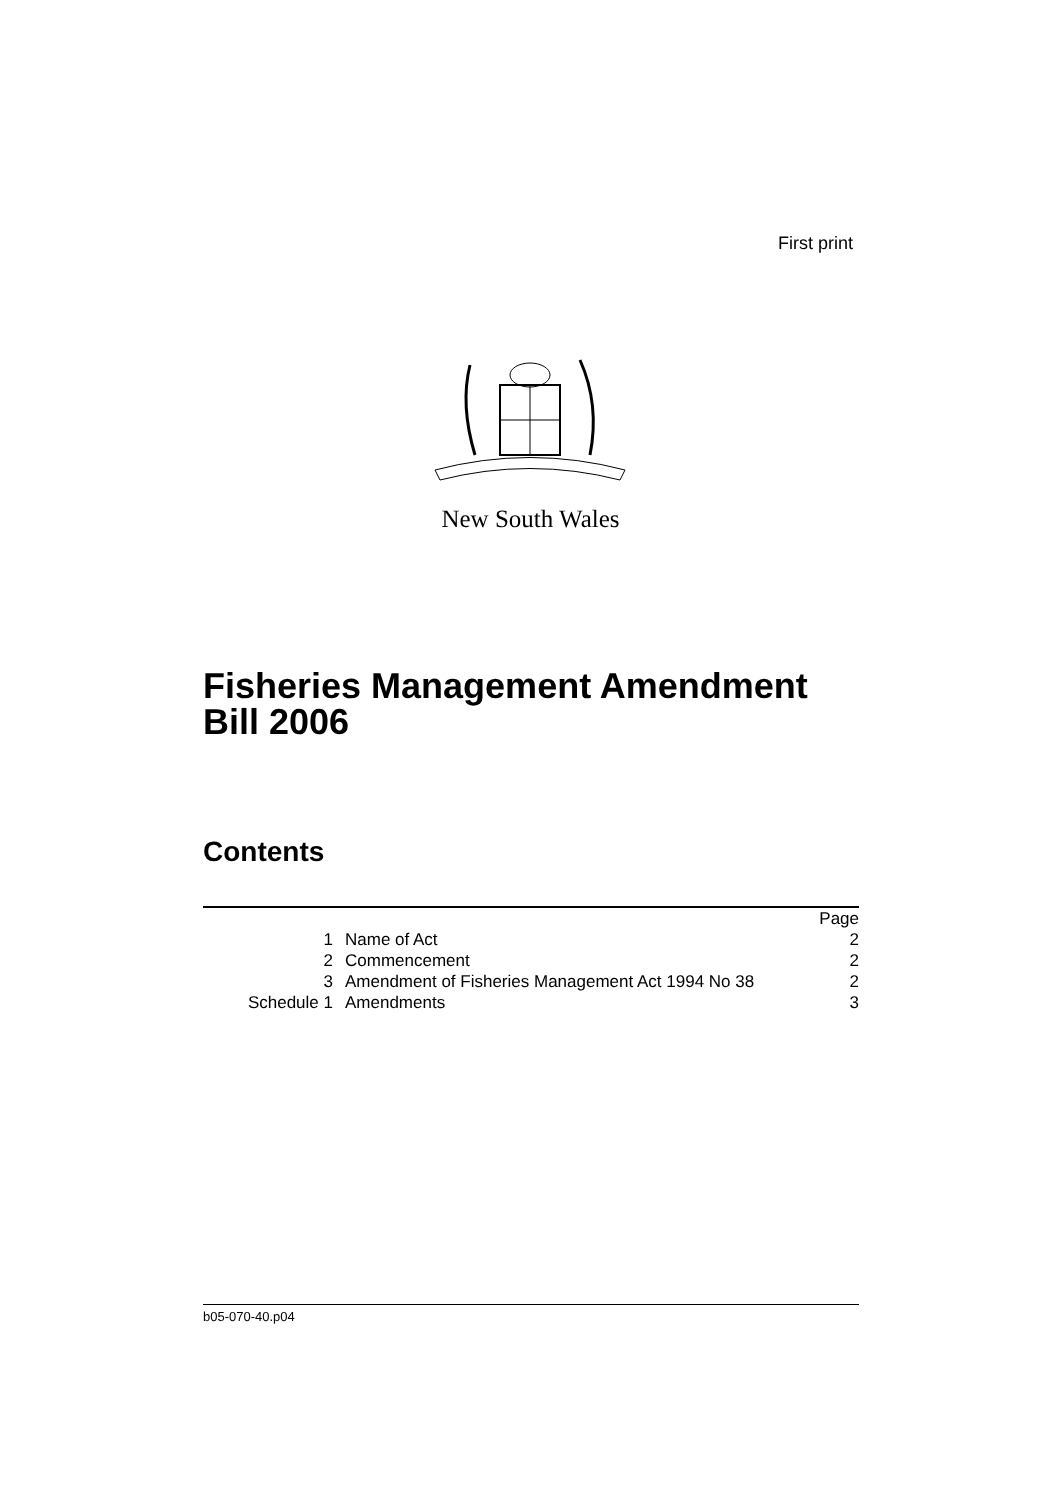First print
New South Wales
Fisheries Management Amendment
Bill 2006
Contents
| | | Page |
| 1 | Name of Act | 2 |
| 2 | Commencement | 2 |
| 3 | Amendment of Fisheries Management Act 1994 No 38 | 2 |
| Schedule 1 | Amendments | 3 |
b05-070-40.p04